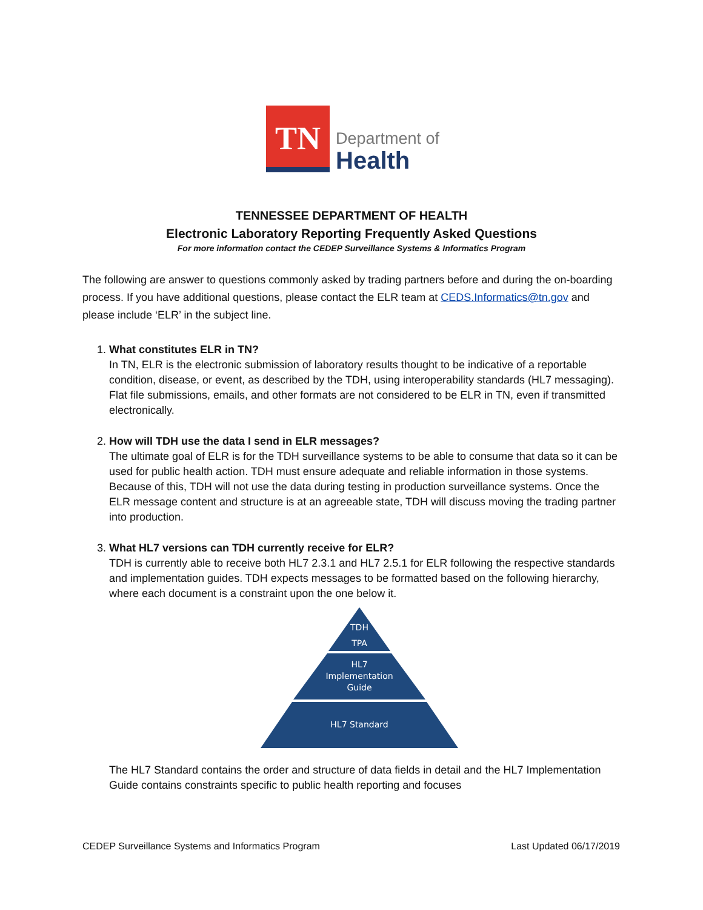TN
Department of
Health
TENNESSEE DEPARTMENT OF HEALTH
Electronic Laboratory Reporting Frequently Asked Questions
For more information contact the CEDEP Surveillance Systems & Informatics Program
The following are answer to questions commonly asked by trading partners before and during the on-boarding process. If you have additional questions, please contact the ELR team at CEDS.Informatics@tn.gov and please include ‘ELR’ in the subject line.
1. What constitutes ELR in TN?
In TN, ELR is the electronic submission of laboratory results thought to be indicative of a reportable condition, disease, or event, as described by the TDH, using interoperability standards (HL7 messaging). Flat file submissions, emails, and other formats are not considered to be ELR in TN, even if transmitted electronically.
2. How will TDH use the data I send in ELR messages?
The ultimate goal of ELR is for the TDH surveillance systems to be able to consume that data so it can be used for public health action. TDH must ensure adequate and reliable information in those systems. Because of this, TDH will not use the data during testing in production surveillance systems. Once the ELR message content and structure is at an agreeable state, TDH will discuss moving the trading partner into production.
3. What HL7 versions can TDH currently receive for ELR?
TDH is currently able to receive both HL7 2.3.1 and HL7 2.5.1 for ELR following the respective standards and implementation guides. TDH expects messages to be formatted based on the following hierarchy, where each document is a constraint upon the one below it.
TDH
TPA
HL7
Implementation
Guide
HL7 Standard
The HL7 Standard contains the order and structure of data fields in detail and the HL7 Implementation Guide contains constraints specific to public health reporting and focuses
CEDEP Surveillance Systems and Informatics Program Last Updated 06/17/2019